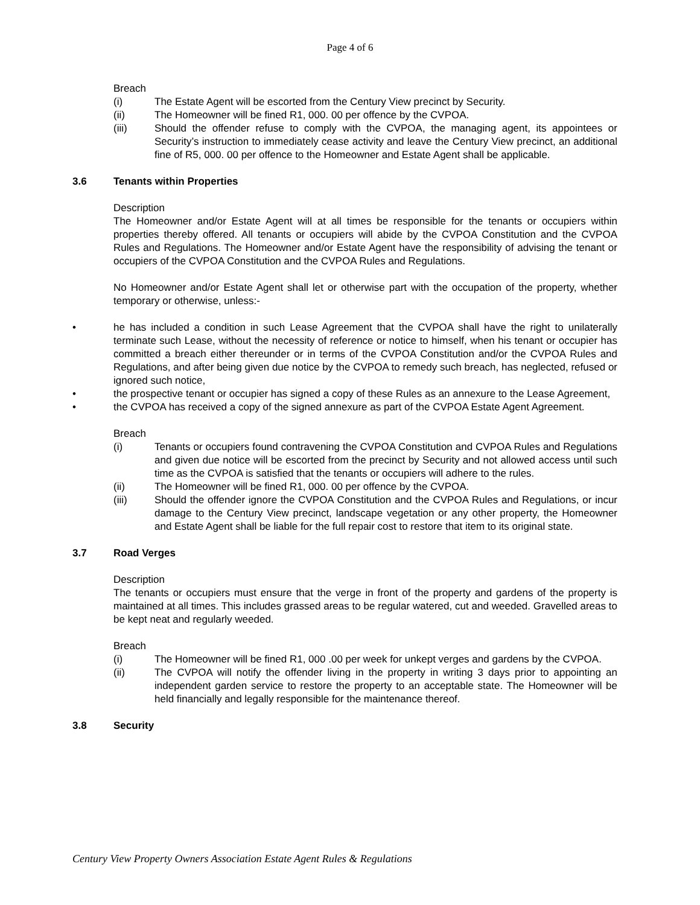Page 4 of 6
Breach
(i) The Estate Agent will be escorted from the Century View precinct by Security.
(ii) The Homeowner will be fined R1, 000. 00 per offence by the CVPOA.
(iii) Should the offender refuse to comply with the CVPOA, the managing agent, its appointees or Security’s instruction to immediately cease activity and leave the Century View precinct, an additional fine of R5, 000. 00 per offence to the Homeowner and Estate Agent shall be applicable.
3.6 Tenants within Properties
Description
The Homeowner and/or Estate Agent will at all times be responsible for the tenants or occupiers within properties thereby offered. All tenants or occupiers will abide by the CVPOA Constitution and the CVPOA Rules and Regulations. The Homeowner and/or Estate Agent have the responsibility of advising the tenant or occupiers of the CVPOA Constitution and the CVPOA Rules and Regulations.
No Homeowner and/or Estate Agent shall let or otherwise part with the occupation of the property, whether temporary or otherwise, unless:-
• he has included a condition in such Lease Agreement that the CVPOA shall have the right to unilaterally terminate such Lease, without the necessity of reference or notice to himself, when his tenant or occupier has committed a breach either thereunder or in terms of the CVPOA Constitution and/or the CVPOA Rules and Regulations, and after being given due notice by the CVPOA to remedy such breach, has neglected, refused or ignored such notice,
• the prospective tenant or occupier has signed a copy of these Rules as an annexure to the Lease Agreement,
• the CVPOA has received a copy of the signed annexure as part of the CVPOA Estate Agent Agreement.
Breach
(i) Tenants or occupiers found contravening the CVPOA Constitution and CVPOA Rules and Regulations and given due notice will be escorted from the precinct by Security and not allowed access until such time as the CVPOA is satisfied that the tenants or occupiers will adhere to the rules.
(ii) The Homeowner will be fined R1, 000. 00 per offence by the CVPOA.
(iii) Should the offender ignore the CVPOA Constitution and the CVPOA Rules and Regulations, or incur damage to the Century View precinct, landscape vegetation or any other property, the Homeowner and Estate Agent shall be liable for the full repair cost to restore that item to its original state.
3.7 Road Verges
Description
The tenants or occupiers must ensure that the verge in front of the property and gardens of the property is maintained at all times. This includes grassed areas to be regular watered, cut and weeded. Gravelled areas to be kept neat and regularly weeded.
Breach
(i) The Homeowner will be fined R1, 000 .00 per week for unkept verges and gardens by the CVPOA.
(ii) The CVPOA will notify the offender living in the property in writing 3 days prior to appointing an independent garden service to restore the property to an acceptable state. The Homeowner will be held financially and legally responsible for the maintenance thereof.
3.8 Security
Century View Property Owners Association Estate Agent Rules & Regulations